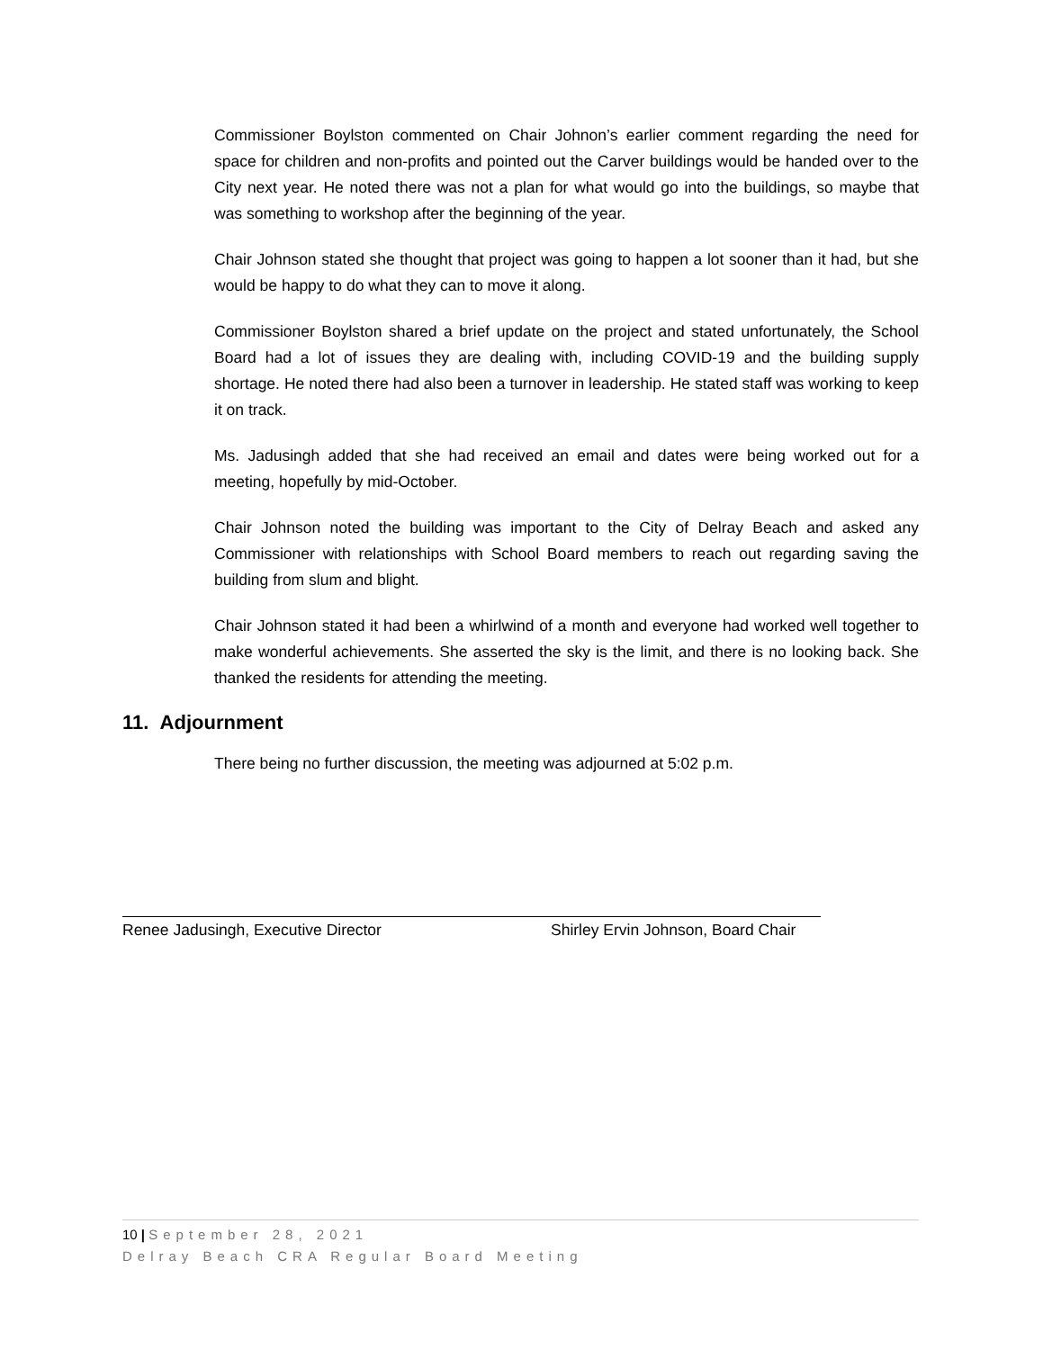Commissioner Boylston commented on Chair Johnon’s earlier comment regarding the need for space for children and non-profits and pointed out the Carver buildings would be handed over to the City next year. He noted there was not a plan for what would go into the buildings, so maybe that was something to workshop after the beginning of the year.
Chair Johnson stated she thought that project was going to happen a lot sooner than it had, but she would be happy to do what they can to move it along.
Commissioner Boylston shared a brief update on the project and stated unfortunately, the School Board had a lot of issues they are dealing with, including COVID-19 and the building supply shortage. He noted there had also been a turnover in leadership. He stated staff was working to keep it on track.
Ms. Jadusingh added that she had received an email and dates were being worked out for a meeting, hopefully by mid-October.
Chair Johnson noted the building was important to the City of Delray Beach and asked any Commissioner with relationships with School Board members to reach out regarding saving the building from slum and blight.
Chair Johnson stated it had been a whirlwind of a month and everyone had worked well together to make wonderful achievements. She asserted the sky is the limit, and there is no looking back. She thanked the residents for attending the meeting.
11. Adjournment
There being no further discussion, the meeting was adjourned at 5:02 p.m.
Renee Jadusingh, Executive Director Shirley Ervin Johnson, Board Chair
10 | September 28, 2021
Delray Beach CRA Regular Board Meeting